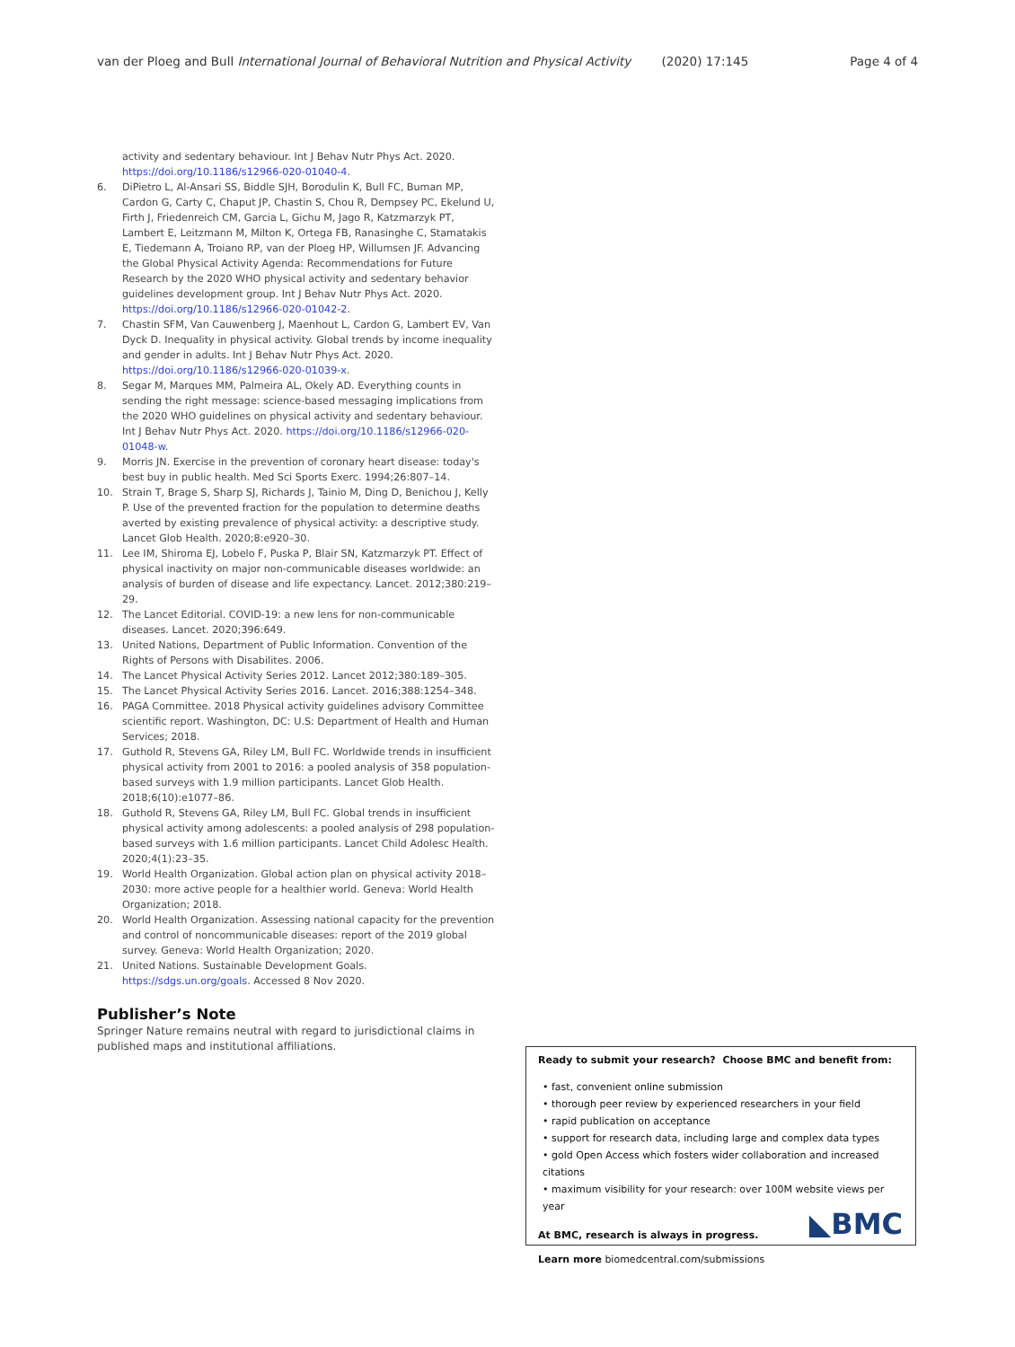van der Ploeg and Bull International Journal of Behavioral Nutrition and Physical Activity (2020) 17:145 Page 4 of 4
activity and sedentary behaviour. Int J Behav Nutr Phys Act. 2020. https://doi.org/10.1186/s12966-020-01040-4.
6. DiPietro L, Al-Ansari SS, Biddle SJH, Borodulin K, Bull FC, Buman MP, Cardon G, Carty C, Chaput JP, Chastin S, Chou R, Dempsey PC, Ekelund U, Firth J, Friedenreich CM, Garcia L, Gichu M, Jago R, Katzmarzyk PT, Lambert E, Leitzmann M, Milton K, Ortega FB, Ranasinghe C, Stamatakis E, Tiedemann A, Troiano RP, van der Ploeg HP, Willumsen JF. Advancing the Global Physical Activity Agenda: Recommendations for Future Research by the 2020 WHO physical activity and sedentary behavior guidelines development group. Int J Behav Nutr Phys Act. 2020. https://doi.org/10.1186/s12966-020-01042-2.
7. Chastin SFM, Van Cauwenberg J, Maenhout L, Cardon G, Lambert EV, Van Dyck D. Inequality in physical activity. Global trends by income inequality and gender in adults. Int J Behav Nutr Phys Act. 2020. https://doi.org/10.1186/s12966-020-01039-x.
8. Segar M, Marques MM, Palmeira AL, Okely AD. Everything counts in sending the right message: science-based messaging implications from the 2020 WHO guidelines on physical activity and sedentary behaviour. Int J Behav Nutr Phys Act. 2020. https://doi.org/10.1186/s12966-020-01048-w.
9. Morris JN. Exercise in the prevention of coronary heart disease: today's best buy in public health. Med Sci Sports Exerc. 1994;26:807–14.
10. Strain T, Brage S, Sharp SJ, Richards J, Tainio M, Ding D, Benichou J, Kelly P. Use of the prevented fraction for the population to determine deaths averted by existing prevalence of physical activity: a descriptive study. Lancet Glob Health. 2020;8:e920–30.
11. Lee IM, Shiroma EJ, Lobelo F, Puska P, Blair SN, Katzmarzyk PT. Effect of physical inactivity on major non-communicable diseases worldwide: an analysis of burden of disease and life expectancy. Lancet. 2012;380:219–29.
12. The Lancet Editorial. COVID-19: a new lens for non-communicable diseases. Lancet. 2020;396:649.
13. United Nations, Department of Public Information. Convention of the Rights of Persons with Disabilites. 2006.
14. The Lancet Physical Activity Series 2012. Lancet 2012;380:189–305.
15. The Lancet Physical Activity Series 2016. Lancet. 2016;388:1254–348.
16. PAGA Committee. 2018 Physical activity guidelines advisory Committee scientific report. Washington, DC: U.S: Department of Health and Human Services; 2018.
17. Guthold R, Stevens GA, Riley LM, Bull FC. Worldwide trends in insufficient physical activity from 2001 to 2016: a pooled analysis of 358 population-based surveys with 1.9 million participants. Lancet Glob Health. 2018;6(10):e1077–86.
18. Guthold R, Stevens GA, Riley LM, Bull FC. Global trends in insufficient physical activity among adolescents: a pooled analysis of 298 population-based surveys with 1.6 million participants. Lancet Child Adolesc Health. 2020;4(1):23–35.
19. World Health Organization. Global action plan on physical activity 2018–2030: more active people for a healthier world. Geneva: World Health Organization; 2018.
20. World Health Organization. Assessing national capacity for the prevention and control of noncommunicable diseases: report of the 2019 global survey. Geneva: World Health Organization; 2020.
21. United Nations. Sustainable Development Goals. https://sdgs.un.org/goals. Accessed 8 Nov 2020.
Publisher’s Note
Springer Nature remains neutral with regard to jurisdictional claims in published maps and institutional affiliations.
Ready to submit your research? Choose BMC and benefit from:
• fast, convenient online submission
• thorough peer review by experienced researchers in your field
• rapid publication on acceptance
• support for research data, including large and complex data types
• gold Open Access which fosters wider collaboration and increased citations
• maximum visibility for your research: over 100M website views per year
At BMC, research is always in progress.
Learn more biomedcentral.com/submissions
◣BMC